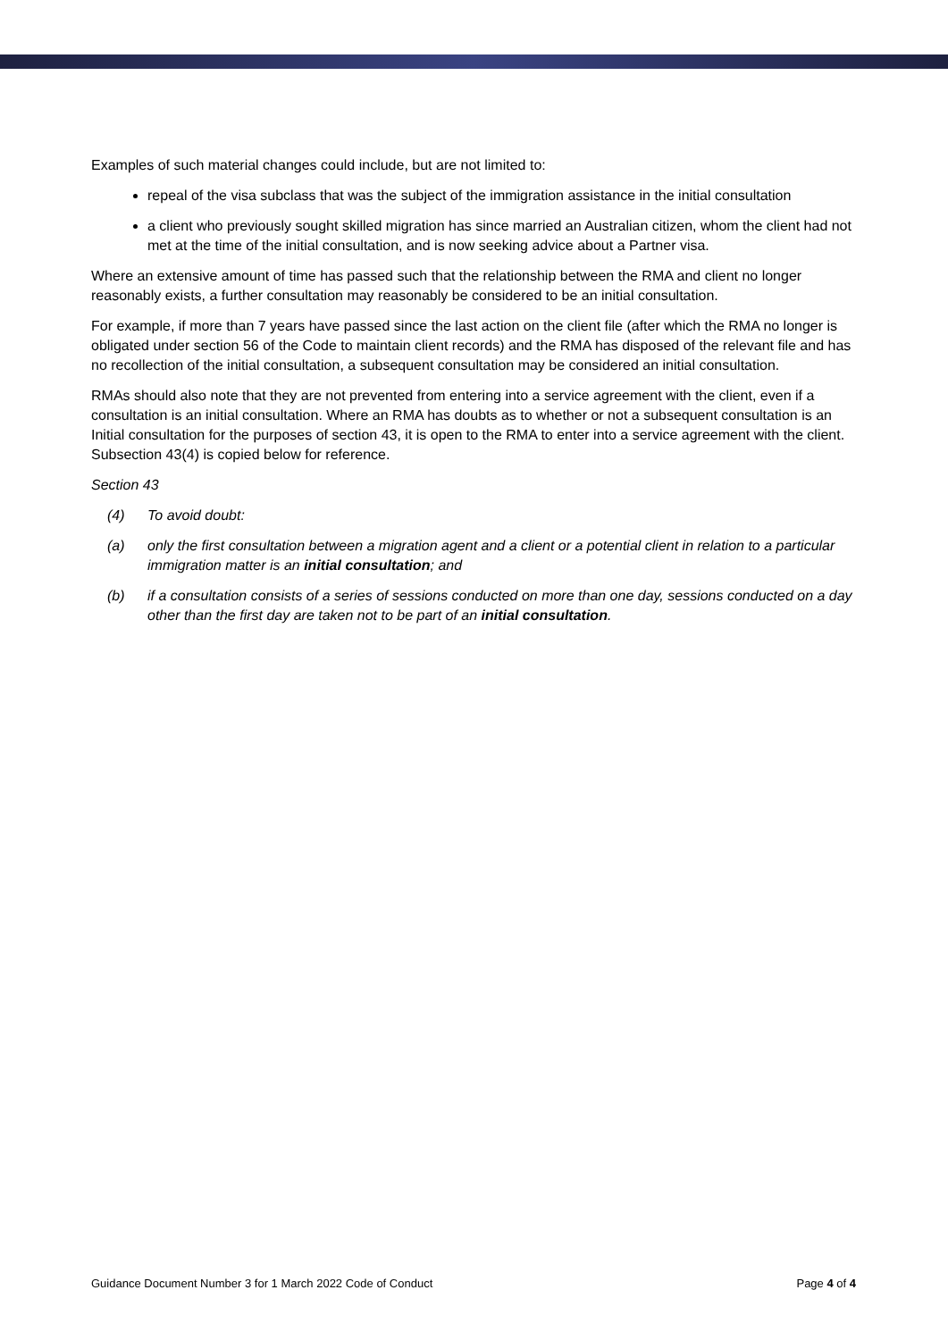Examples of such material changes could include, but are not limited to:
repeal of the visa subclass that was the subject of the immigration assistance in the initial consultation
a client who previously sought skilled migration has since married an Australian citizen, whom the client had not met at the time of the initial consultation, and is now seeking advice about a Partner visa.
Where an extensive amount of time has passed such that the relationship between the RMA and client no longer reasonably exists, a further consultation may reasonably be considered to be an initial consultation.
For example, if more than 7 years have passed since the last action on the client file (after which the RMA no longer is obligated under section 56 of the Code to maintain client records) and the RMA has disposed of the relevant file and has no recollection of the initial consultation, a subsequent consultation may be considered an initial consultation.
RMAs should also note that they are not prevented from entering into a service agreement with the client, even if a consultation is an initial consultation. Where an RMA has doubts as to whether or not a subsequent consultation is an Initial consultation for the purposes of section 43, it is open to the RMA to enter into a service agreement with the client. Subsection 43(4) is copied below for reference.
Section 43
(4) To avoid doubt:
(a) only the first consultation between a migration agent and a client or a potential client in relation to a particular immigration matter is an initial consultation; and
(b) if a consultation consists of a series of sessions conducted on more than one day, sessions conducted on a day other than the first day are taken not to be part of an initial consultation.
Guidance Document Number 3 for 1 March 2022 Code of Conduct Page 4 of 4